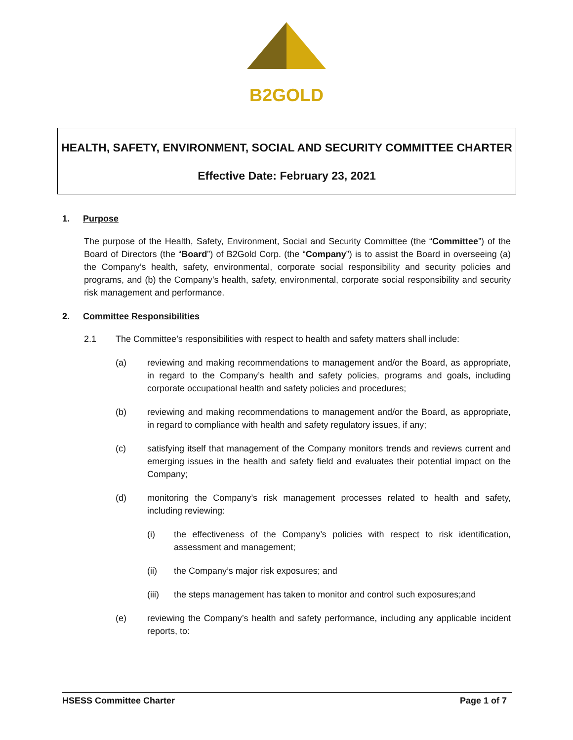B2GOLD
HEALTH, SAFETY, ENVIRONMENT, SOCIAL AND SECURITY COMMITTEE CHARTER
Effective Date: February 23, 2021
1. Purpose
The purpose of the Health, Safety, Environment, Social and Security Committee (the “Committee”) of the Board of Directors (the “Board”) of B2Gold Corp. (the “Company”) is to assist the Board in overseeing (a) the Company’s health, safety, environmental, corporate social responsibility and security policies and programs, and (b) the Company’s health, safety, environmental, corporate social responsibility and security risk management and performance.
2. Committee Responsibilities
2.1 The Committee’s responsibilities with respect to health and safety matters shall include:
(a) reviewing and making recommendations to management and/or the Board, as appropriate, in regard to the Company’s health and safety policies, programs and goals, including corporate occupational health and safety policies and procedures;
(b) reviewing and making recommendations to management and/or the Board, as appropriate, in regard to compliance with health and safety regulatory issues, if any;
(c) satisfying itself that management of the Company monitors trends and reviews current and emerging issues in the health and safety field and evaluates their potential impact on the Company;
(d) monitoring the Company’s risk management processes related to health and safety, including reviewing:
(i) the effectiveness of the Company’s policies with respect to risk identification, assessment and management;
(ii) the Company’s major risk exposures; and
(iii) the steps management has taken to monitor and control such exposures;and
(e) reviewing the Company’s health and safety performance, including any applicable incident reports, to:
HSESS Committee Charter Page 1 of 7